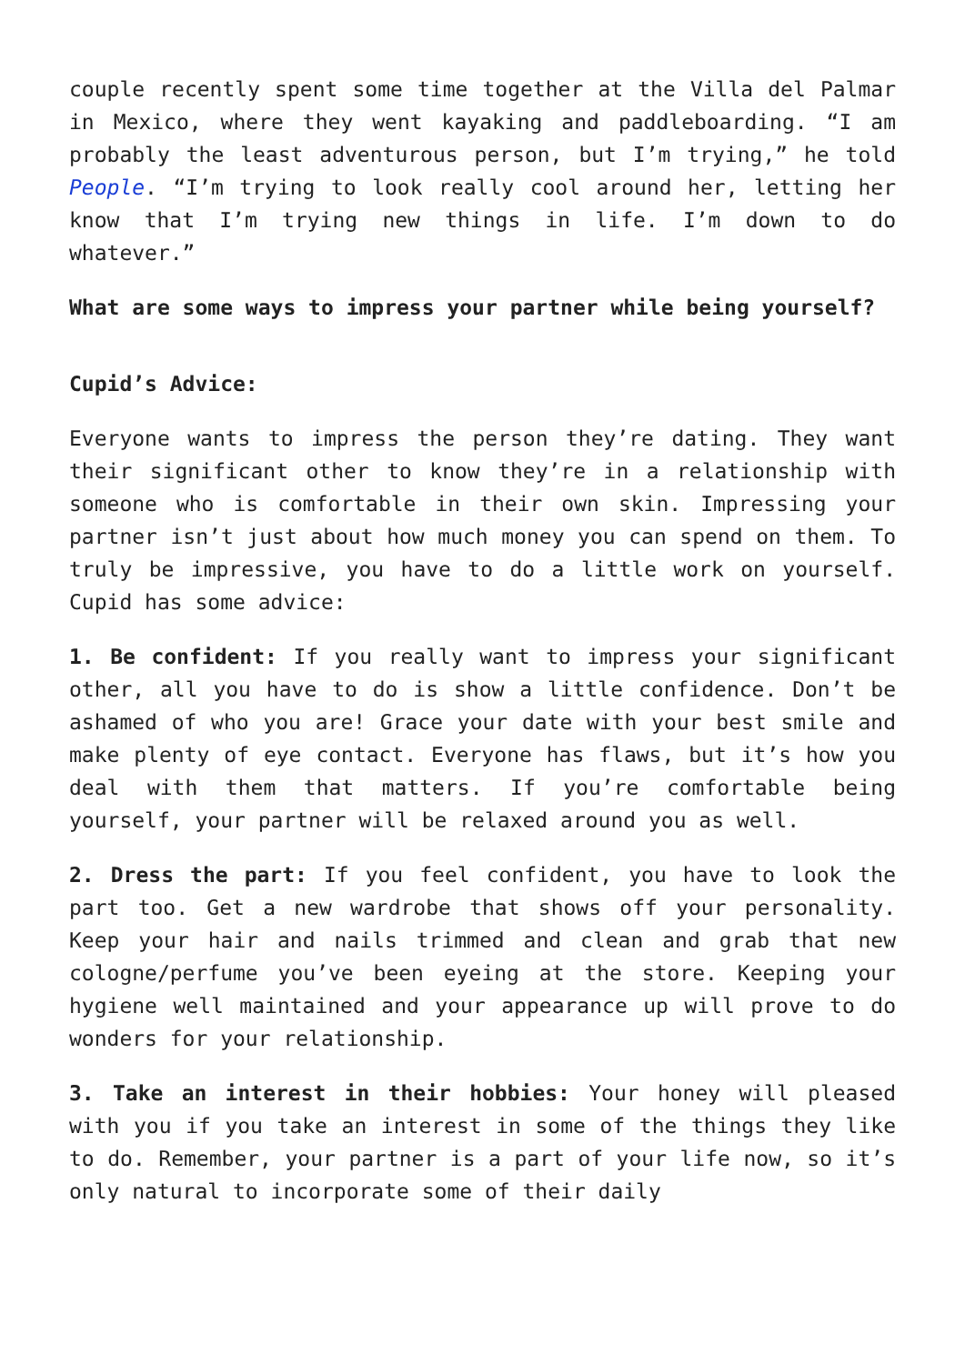couple recently spent some time together at the Villa del Palmar in Mexico, where they went kayaking and paddleboarding. “I am probably the least adventurous person, but I’m trying,” he told People. “I’m trying to look really cool around her, letting her know that I’m trying new things in life. I’m down to do whatever.”
What are some ways to impress your partner while being yourself?
Cupid’s Advice:
Everyone wants to impress the person they’re dating. They want their significant other to know they’re in a relationship with someone who is comfortable in their own skin. Impressing your partner isn’t just about how much money you can spend on them. To truly be impressive, you have to do a little work on yourself. Cupid has some advice:
1. Be confident: If you really want to impress your significant other, all you have to do is show a little confidence. Don’t be ashamed of who you are! Grace your date with your best smile and make plenty of eye contact. Everyone has flaws, but it’s how you deal with them that matters. If you’re comfortable being yourself, your partner will be relaxed around you as well.
2. Dress the part: If you feel confident, you have to look the part too. Get a new wardrobe that shows off your personality. Keep your hair and nails trimmed and clean and grab that new cologne/perfume you’ve been eyeing at the store. Keeping your hygiene well maintained and your appearance up will prove to do wonders for your relationship.
3. Take an interest in their hobbies: Your honey will pleased with you if you take an interest in some of the things they like to do. Remember, your partner is a part of your life now, so it’s only natural to incorporate some of their daily